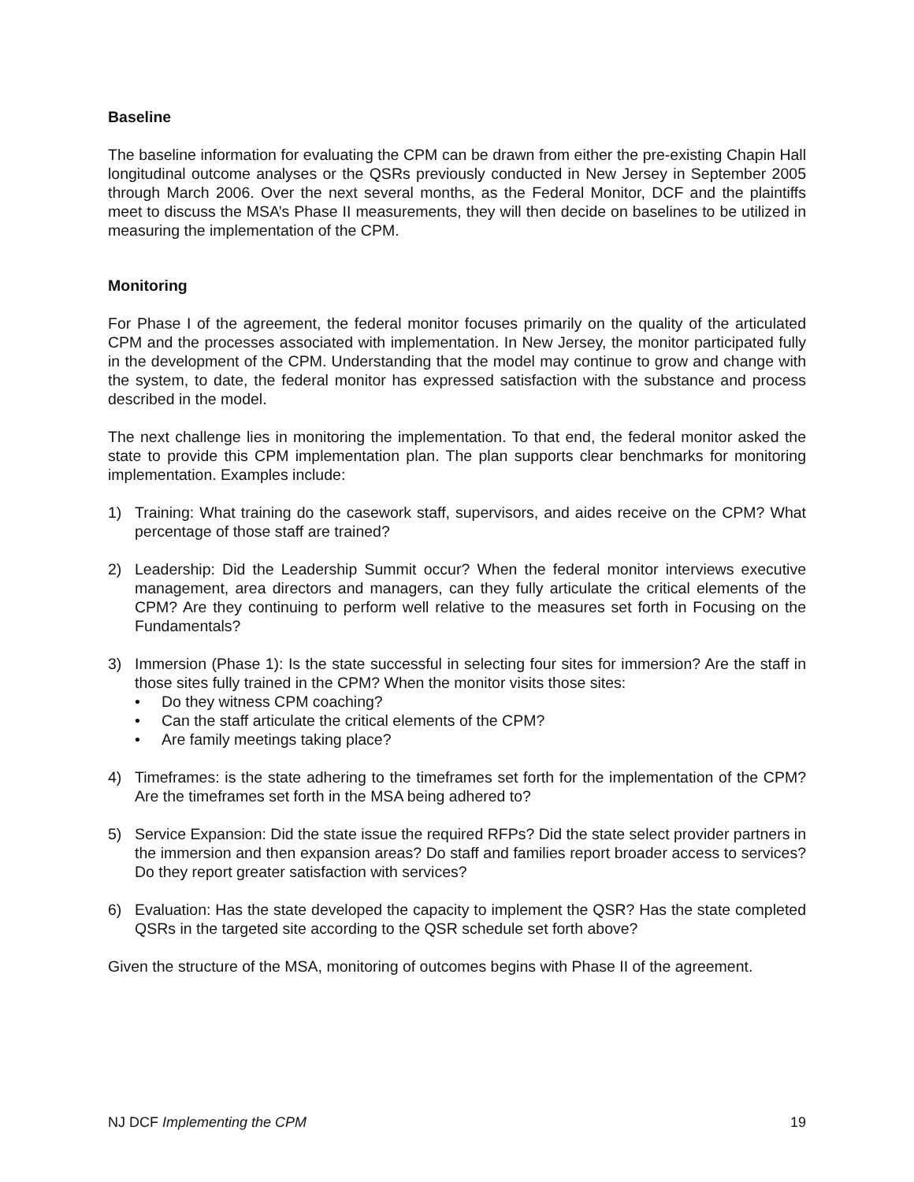Baseline
The baseline information for evaluating the CPM can be drawn from either the pre-existing Chapin Hall longitudinal outcome analyses or the QSRs previously conducted in New Jersey in September 2005 through March 2006. Over the next several months, as the Federal Monitor, DCF and the plaintiffs meet to discuss the MSA’s Phase II measurements, they will then decide on baselines to be utilized in measuring the implementation of the CPM.
Monitoring
For Phase I of the agreement, the federal monitor focuses primarily on the quality of the articulated CPM and the processes associated with implementation. In New Jersey, the monitor participated fully in the development of the CPM. Understanding that the model may continue to grow and change with the system, to date, the federal monitor has expressed satisfaction with the substance and process described in the model.
The next challenge lies in monitoring the implementation. To that end, the federal monitor asked the state to provide this CPM implementation plan. The plan supports clear benchmarks for monitoring implementation. Examples include:
1) Training: What training do the casework staff, supervisors, and aides receive on the CPM? What percentage of those staff are trained?
2) Leadership: Did the Leadership Summit occur? When the federal monitor interviews executive management, area directors and managers, can they fully articulate the critical elements of the CPM? Are they continuing to perform well relative to the measures set forth in Focusing on the Fundamentals?
3) Immersion (Phase 1): Is the state successful in selecting four sites for immersion? Are the staff in those sites fully trained in the CPM? When the monitor visits those sites:
• Do they witness CPM coaching?
• Can the staff articulate the critical elements of the CPM?
• Are family meetings taking place?
4) Timeframes: is the state adhering to the timeframes set forth for the implementation of the CPM? Are the timeframes set forth in the MSA being adhered to?
5) Service Expansion: Did the state issue the required RFPs? Did the state select provider partners in the immersion and then expansion areas? Do staff and families report broader access to services? Do they report greater satisfaction with services?
6) Evaluation: Has the state developed the capacity to implement the QSR? Has the state completed QSRs in the targeted site according to the QSR schedule set forth above?
Given the structure of the MSA, monitoring of outcomes begins with Phase II of the agreement.
NJ DCF Implementing the CPM 19